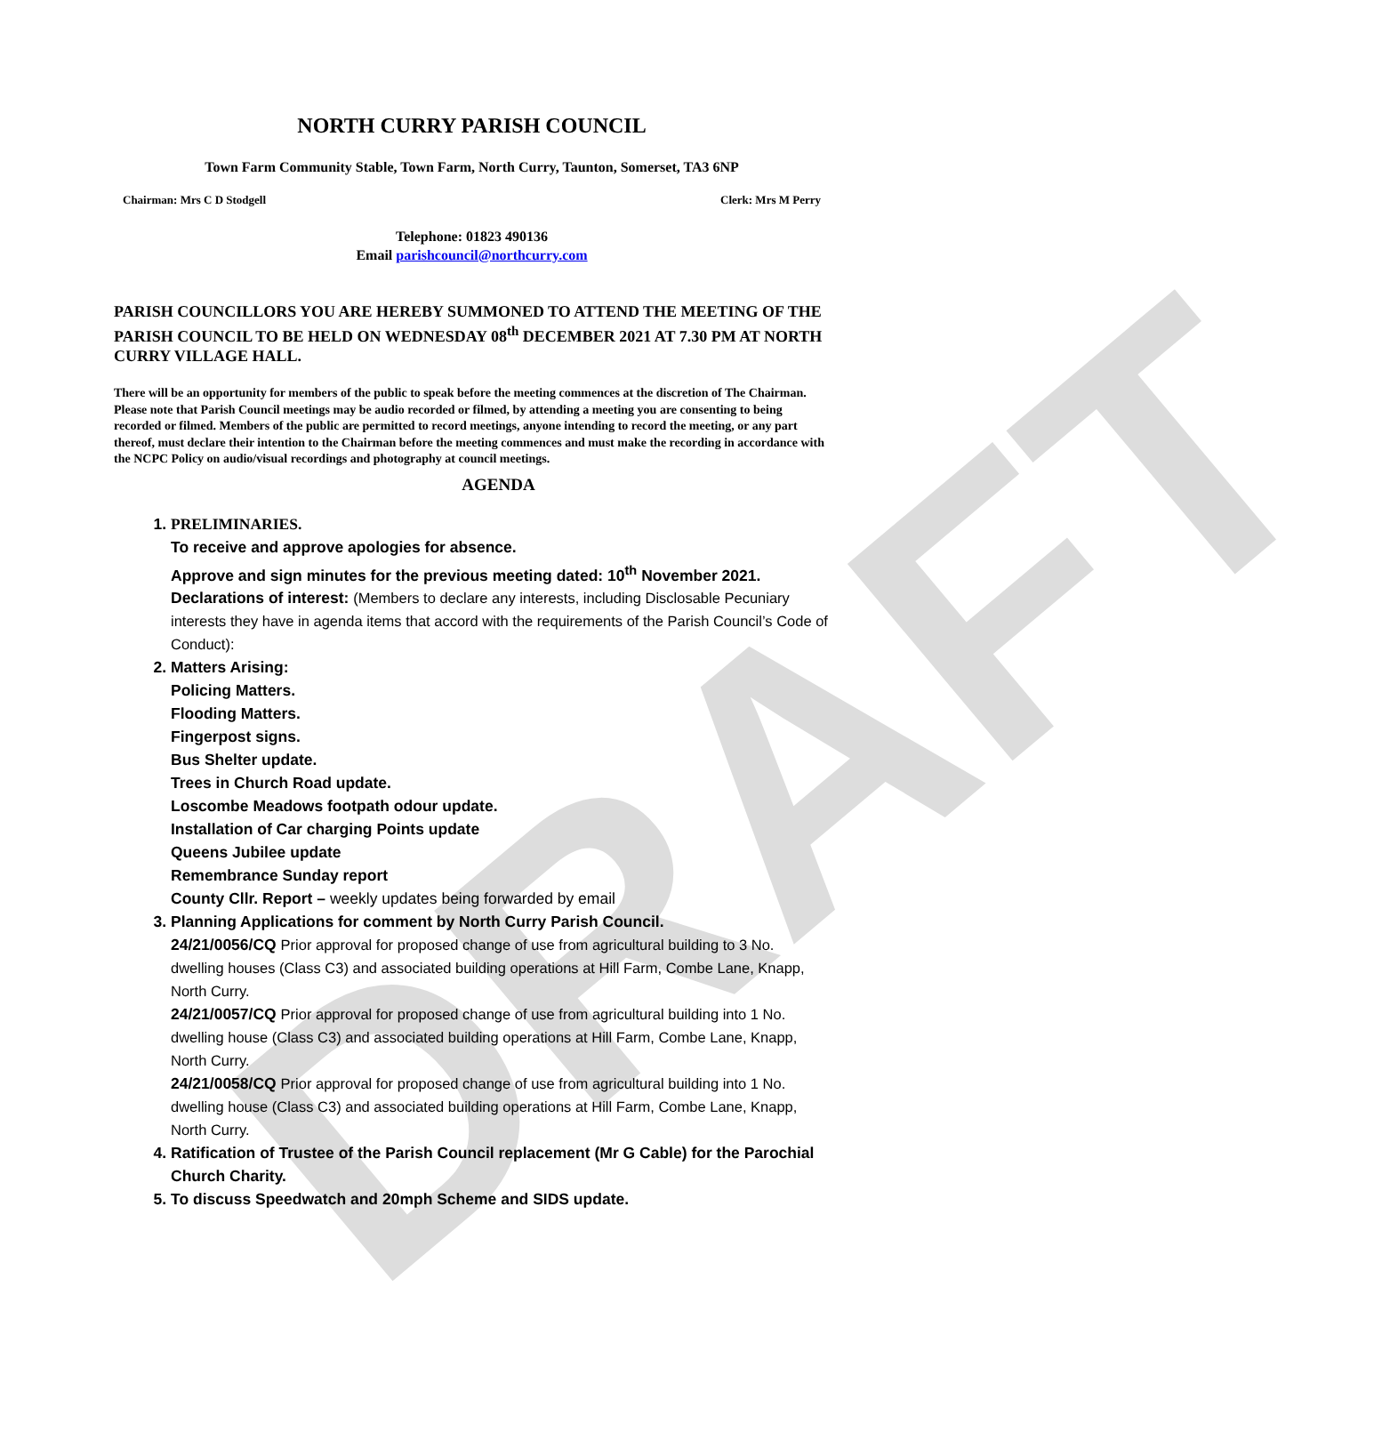DRAFT
NORTH CURRY PARISH COUNCIL
Town Farm Community Stable, Town Farm, North Curry, Taunton, Somerset, TA3 6NP
Chairman: Mrs C D Stodgell Clerk: Mrs M Perry
Telephone: 01823 490136
Email parishcouncil@northcurry.com
PARISH COUNCILLORS YOU ARE HEREBY SUMMONED TO ATTEND THE MEETING OF THE PARISH COUNCIL TO BE HELD ON WEDNESDAY 08<sup>th</sup> DECEMBER 2021 AT 7.30 PM AT NORTH CURRY VILLAGE HALL.
There will be an opportunity for members of the public to speak before the meeting commences at the discretion of The Chairman. Please note that Parish Council meetings may be audio recorded or filmed, by attending a meeting you are consenting to being recorded or filmed. Members of the public are permitted to record meetings, anyone intending to record the meeting, or any part thereof, must declare their intention to the Chairman before the meeting commences and must make the recording in accordance with the NCPC Policy on audio/visual recordings and photography at council meetings.
AGENDA
1. PRELIMINARIES.
To receive and approve apologies for absence.
Approve and sign minutes for the previous meeting dated: 10<sup>th</sup> November 2021.
Declarations of interest: (Members to declare any interests, including Disclosable Pecuniary interests they have in agenda items that accord with the requirements of the Parish Council’s Code of Conduct):
2. Matters Arising:
Policing Matters.
Flooding Matters.
Fingerpost signs.
Bus Shelter update.
Trees in Church Road update.
Loscombe Meadows footpath odour update.
Installation of Car charging Points update
Queens Jubilee update
Remembrance Sunday report
County Cllr. Report – weekly updates being forwarded by email
3. Planning Applications for comment by North Curry Parish Council.
24/21/0056/CQ Prior approval for proposed change of use from agricultural building to 3 No. dwelling houses (Class C3) and associated building operations at Hill Farm, Combe Lane, Knapp, North Curry.
24/21/0057/CQ Prior approval for proposed change of use from agricultural building into 1 No. dwelling house (Class C3) and associated building operations at Hill Farm, Combe Lane, Knapp, North Curry.
24/21/0058/CQ Prior approval for proposed change of use from agricultural building into 1 No. dwelling house (Class C3) and associated building operations at Hill Farm, Combe Lane, Knapp, North Curry.
4. Ratification of Trustee of the Parish Council replacement (Mr G Cable) for the Parochial Church Charity.
5. To discuss Speedwatch and 20mph Scheme and SIDS update.